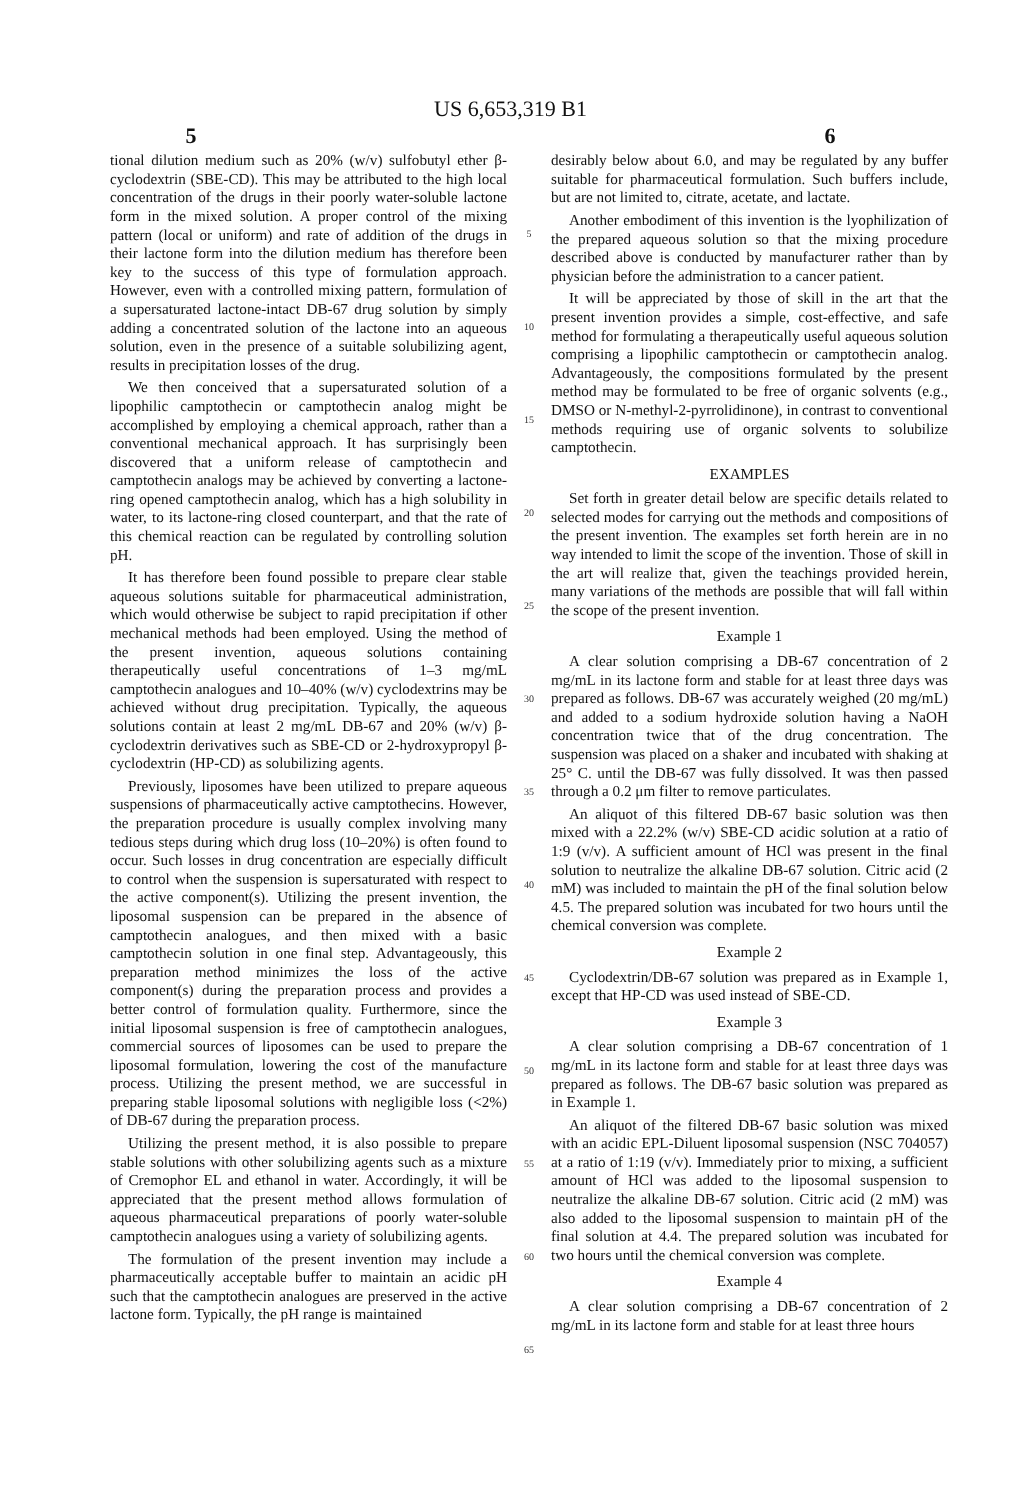US 6,653,319 B1
5 6
tional dilution medium such as 20% (w/v) sulfobutyl ether β-cyclodextrin (SBE-CD). This may be attributed to the high local concentration of the drugs in their poorly water-soluble lactone form in the mixed solution. A proper control of the mixing pattern (local or uniform) and rate of addition of the drugs in their lactone form into the dilution medium has therefore been key to the success of this type of formulation approach. However, even with a controlled mixing pattern, formulation of a supersaturated lactone-intact DB-67 drug solution by simply adding a concentrated solution of the lactone into an aqueous solution, even in the presence of a suitable solubilizing agent, results in precipitation losses of the drug.
We then conceived that a supersaturated solution of a lipophilic camptothecin or camptothecin analog might be accomplished by employing a chemical approach, rather than a conventional mechanical approach. It has surprisingly been discovered that a uniform release of camptothecin and camptothecin analogs may be achieved by converting a lactone-ring opened camptothecin analog, which has a high solubility in water, to its lactone-ring closed counterpart, and that the rate of this chemical reaction can be regulated by controlling solution pH.
It has therefore been found possible to prepare clear stable aqueous solutions suitable for pharmaceutical administration, which would otherwise be subject to rapid precipitation if other mechanical methods had been employed. Using the method of the present invention, aqueous solutions containing therapeutically useful concentrations of 1–3 mg/mL camptothecin analogues and 10–40% (w/v) cyclodextrins may be achieved without drug precipitation. Typically, the aqueous solutions contain at least 2 mg/mL DB-67 and 20% (w/v) β-cyclodextrin derivatives such as SBE-CD or 2-hydroxypropyl β-cyclodextrin (HP-CD) as solubilizing agents.
Previously, liposomes have been utilized to prepare aqueous suspensions of pharmaceutically active camptothecins. However, the preparation procedure is usually complex involving many tedious steps during which drug loss (10–20%) is often found to occur. Such losses in drug concentration are especially difficult to control when the suspension is supersaturated with respect to the active component(s). Utilizing the present invention, the liposomal suspension can be prepared in the absence of camptothecin analogues, and then mixed with a basic camptothecin solution in one final step. Advantageously, this preparation method minimizes the loss of the active component(s) during the preparation process and provides a better control of formulation quality. Furthermore, since the initial liposomal suspension is free of camptothecin analogues, commercial sources of liposomes can be used to prepare the liposomal formulation, lowering the cost of the manufacture process. Utilizing the present method, we are successful in preparing stable liposomal solutions with negligible loss (<2%) of DB-67 during the preparation process.
Utilizing the present method, it is also possible to prepare stable solutions with other solubilizing agents such as a mixture of Cremophor EL and ethanol in water. Accordingly, it will be appreciated that the present method allows formulation of aqueous pharmaceutical preparations of poorly water-soluble camptothecin analogues using a variety of solubilizing agents.
The formulation of the present invention may include a pharmaceutically acceptable buffer to maintain an acidic pH such that the camptothecin analogues are preserved in the active lactone form. Typically, the pH range is maintained
5
10
15
20
25
30
35
40
45
50
55
60
65
desirably below about 6.0, and may be regulated by any buffer suitable for pharmaceutical formulation. Such buffers include, but are not limited to, citrate, acetate, and lactate.
Another embodiment of this invention is the lyophilization of the prepared aqueous solution so that the mixing procedure described above is conducted by manufacturer rather than by physician before the administration to a cancer patient.
It will be appreciated by those of skill in the art that the present invention provides a simple, cost-effective, and safe method for formulating a therapeutically useful aqueous solution comprising a lipophilic camptothecin or camptothecin analog. Advantageously, the compositions formulated by the present method may be formulated to be free of organic solvents (e.g., DMSO or N-methyl-2-pyrrolidinone), in contrast to conventional methods requiring use of organic solvents to solubilize camptothecin.
EXAMPLES
Set forth in greater detail below are specific details related to selected modes for carrying out the methods and compositions of the present invention. The examples set forth herein are in no way intended to limit the scope of the invention. Those of skill in the art will realize that, given the teachings provided herein, many variations of the methods are possible that will fall within the scope of the present invention.
Example 1
A clear solution comprising a DB-67 concentration of 2 mg/mL in its lactone form and stable for at least three days was prepared as follows. DB-67 was accurately weighed (20 mg/mL) and added to a sodium hydroxide solution having a NaOH concentration twice that of the drug concentration. The suspension was placed on a shaker and incubated with shaking at 25° C. until the DB-67 was fully dissolved. It was then passed through a 0.2 μm filter to remove particulates.
An aliquot of this filtered DB-67 basic solution was then mixed with a 22.2% (w/v) SBE-CD acidic solution at a ratio of 1:9 (v/v). A sufficient amount of HCl was present in the final solution to neutralize the alkaline DB-67 solution. Citric acid (2 mM) was included to maintain the pH of the final solution below 4.5. The prepared solution was incubated for two hours until the chemical conversion was complete.
Example 2
Cyclodextrin/DB-67 solution was prepared as in Example 1, except that HP-CD was used instead of SBE-CD.
Example 3
A clear solution comprising a DB-67 concentration of 1 mg/mL in its lactone form and stable for at least three days was prepared as follows. The DB-67 basic solution was prepared as in Example 1.
An aliquot of the filtered DB-67 basic solution was mixed with an acidic EPL-Diluent liposomal suspension (NSC 704057) at a ratio of 1:19 (v/v). Immediately prior to mixing, a sufficient amount of HCl was added to the liposomal suspension to neutralize the alkaline DB-67 solution. Citric acid (2 mM) was also added to the liposomal suspension to maintain pH of the final solution at 4.4. The prepared solution was incubated for two hours until the chemical conversion was complete.
Example 4
A clear solution comprising a DB-67 concentration of 2 mg/mL in its lactone form and stable for at least three hours